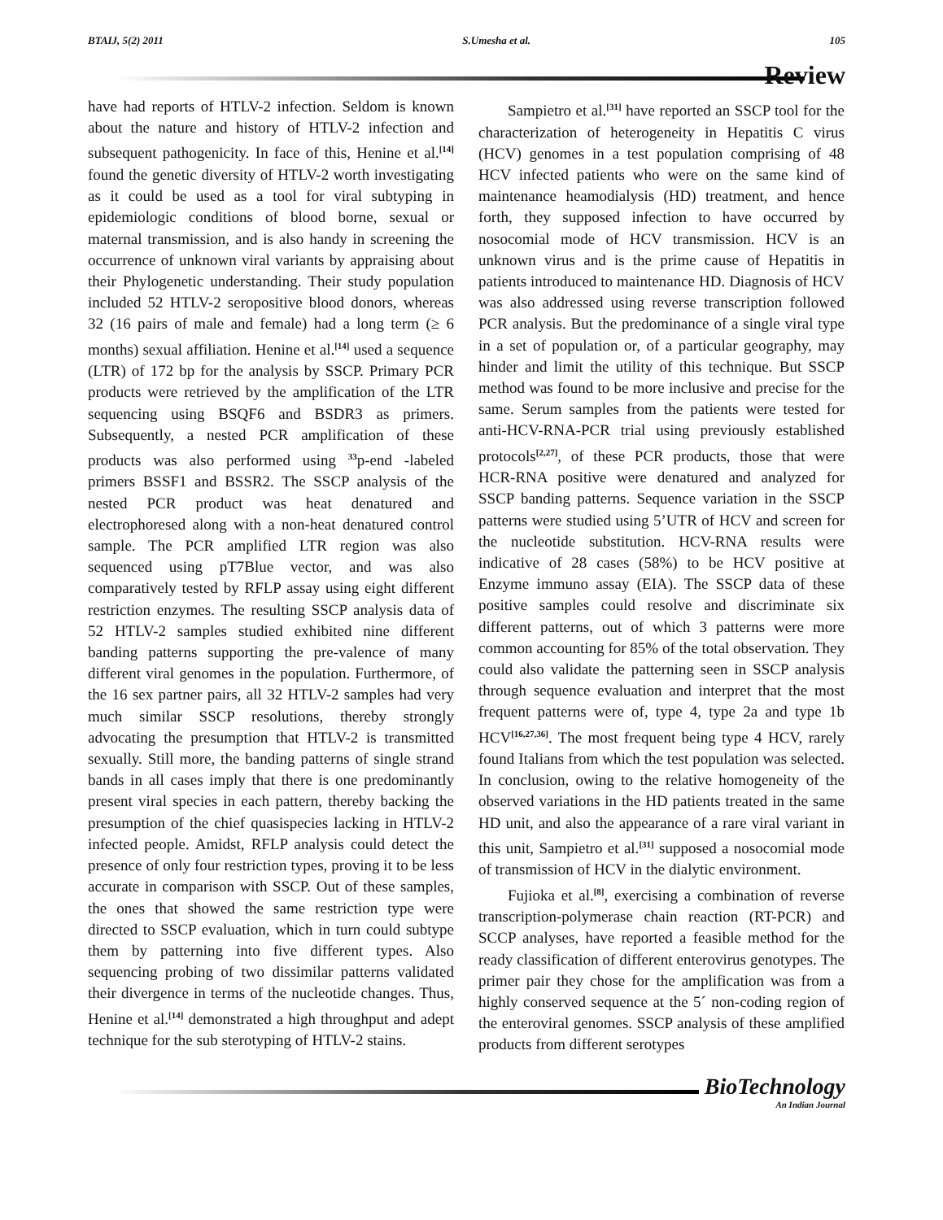BTAIJ, 5(2) 2011 S.Umesha et al. 105
Review
have had reports of HTLV-2 infection. Seldom is known about the nature and history of HTLV-2 infection and subsequent pathogenicity. In face of this, Henine et al.<sup>[14]</sup> found the genetic diversity of HTLV-2 worth investigating as it could be used as a tool for viral subtyping in epidemiologic conditions of blood borne, sexual or maternal transmission, and is also handy in screening the occurrence of unknown viral variants by appraising about their Phylogenetic understanding. Their study population included 52 HTLV-2 seropositive blood donors, whereas 32 (16 pairs of male and female) had a long term (≥ 6 months) sexual affiliation. Henine et al.<sup>[14]</sup> used a sequence (LTR) of 172 bp for the analysis by SSCP. Primary PCR products were retrieved by the amplification of the LTR sequencing using BSQF6 and BSDR3 as primers. Subsequently, a nested PCR amplification of these products was also performed using <sup>33</sup>p-end -labeled primers BSSF1 and BSSR2. The SSCP analysis of the nested PCR product was heat denatured and electrophoresed along with a non-heat denatured control sample. The PCR amplified LTR region was also sequenced using pT7Blue vector, and was also comparatively tested by RFLP assay using eight different restriction enzymes. The resulting SSCP analysis data of 52 HTLV-2 samples studied exhibited nine different banding patterns supporting the pre-valence of many different viral genomes in the population. Furthermore, of the 16 sex partner pairs, all 32 HTLV-2 samples had very much similar SSCP resolutions, thereby strongly advocating the presumption that HTLV-2 is transmitted sexually. Still more, the banding patterns of single strand bands in all cases imply that there is one predominantly present viral species in each pattern, thereby backing the presumption of the chief quasispecies lacking in HTLV-2 infected people. Amidst, RFLP analysis could detect the presence of only four restriction types, proving it to be less accurate in comparison with SSCP. Out of these samples, the ones that showed the same restriction type were directed to SSCP evaluation, which in turn could subtype them by patterning into five different types. Also sequencing probing of two dissimilar patterns validated their divergence in terms of the nucleotide changes. Thus, Henine et al.<sup>[14]</sup> demonstrated a high throughput and adept technique for the sub sterotyping of HTLV-2 stains.
Sampietro et al.<sup>[31]</sup> have reported an SSCP tool for the characterization of heterogeneity in Hepatitis C virus (HCV) genomes in a test population comprising of 48 HCV infected patients who were on the same kind of maintenance heamodialysis (HD) treatment, and hence forth, they supposed infection to have occurred by nosocomial mode of HCV transmission. HCV is an unknown virus and is the prime cause of Hepatitis in patients introduced to maintenance HD. Diagnosis of HCV was also addressed using reverse transcription followed PCR analysis. But the predominance of a single viral type in a set of population or, of a particular geography, may hinder and limit the utility of this technique. But SSCP method was found to be more inclusive and precise for the same. Serum samples from the patients were tested for anti-HCV-RNA-PCR trial using previously established protocols<sup>[2,27]</sup>, of these PCR products, those that were HCR-RNA positive were denatured and analyzed for SSCP banding patterns. Sequence variation in the SSCP patterns were studied using 5’UTR of HCV and screen for the nucleotide substitution. HCV-RNA results were indicative of 28 cases (58%) to be HCV positive at Enzyme immuno assay (EIA). The SSCP data of these positive samples could resolve and discriminate six different patterns, out of which 3 patterns were more common accounting for 85% of the total observation. They could also validate the patterning seen in SSCP analysis through sequence evaluation and interpret that the most frequent patterns were of, type 4, type 2a and type 1b HCV<sup>[16,27,36]</sup>. The most frequent being type 4 HCV, rarely found Italians from which the test population was selected. In conclusion, owing to the relative homogeneity of the observed variations in the HD patients treated in the same HD unit, and also the appearance of a rare viral variant in this unit, Sampietro et al.<sup>[31]</sup> supposed a nosocomial mode of transmission of HCV in the dialytic environment.
Fujioka et al.<sup>[8]</sup>, exercising a combination of reverse transcription-polymerase chain reaction (RT-PCR) and SCCP analyses, have reported a feasible method for the ready classification of different enterovirus genotypes. The primer pair they chose for the amplification was from a highly conserved sequence at the 5´ non-coding region of the enteroviral genomes. SSCP analysis of these amplified products from different serotypes
BioTechnology
An Indian Journal